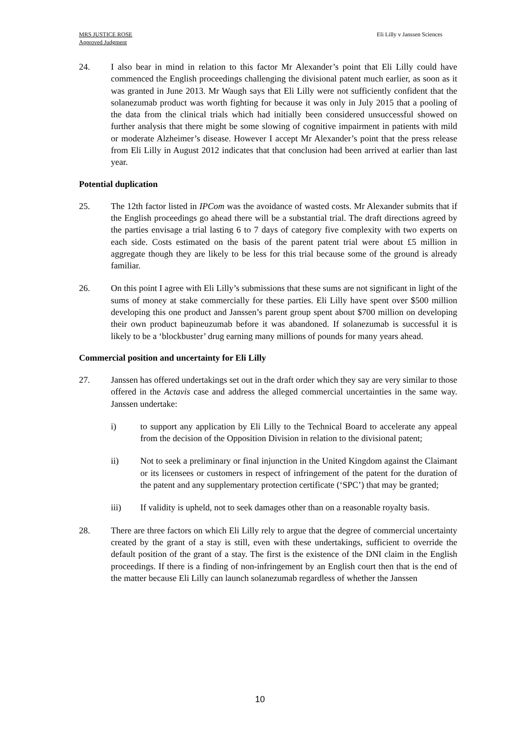MRS JUSTICE ROSE
Approved Judgment
Eli Lilly v Janssen Sciences
24. I also bear in mind in relation to this factor Mr Alexander’s point that Eli Lilly could have commenced the English proceedings challenging the divisional patent much earlier, as soon as it was granted in June 2013. Mr Waugh says that Eli Lilly were not sufficiently confident that the solanezumab product was worth fighting for because it was only in July 2015 that a pooling of the data from the clinical trials which had initially been considered unsuccessful showed on further analysis that there might be some slowing of cognitive impairment in patients with mild or moderate Alzheimer’s disease. However I accept Mr Alexander’s point that the press release from Eli Lilly in August 2012 indicates that that conclusion had been arrived at earlier than last year.
Potential duplication
25. The 12th factor listed in IPCom was the avoidance of wasted costs. Mr Alexander submits that if the English proceedings go ahead there will be a substantial trial. The draft directions agreed by the parties envisage a trial lasting 6 to 7 days of category five complexity with two experts on each side. Costs estimated on the basis of the parent patent trial were about £5 million in aggregate though they are likely to be less for this trial because some of the ground is already familiar.
26. On this point I agree with Eli Lilly’s submissions that these sums are not significant in light of the sums of money at stake commercially for these parties. Eli Lilly have spent over $500 million developing this one product and Janssen’s parent group spent about $700 million on developing their own product bapineuzumab before it was abandoned. If solanezumab is successful it is likely to be a ‘blockbuster’ drug earning many millions of pounds for many years ahead.
Commercial position and uncertainty for Eli Lilly
27. Janssen has offered undertakings set out in the draft order which they say are very similar to those offered in the Actavis case and address the alleged commercial uncertainties in the same way. Janssen undertake:
i) to support any application by Eli Lilly to the Technical Board to accelerate any appeal from the decision of the Opposition Division in relation to the divisional patent;
ii) Not to seek a preliminary or final injunction in the United Kingdom against the Claimant or its licensees or customers in respect of infringement of the patent for the duration of the patent and any supplementary protection certificate (‘SPC’) that may be granted;
iii) If validity is upheld, not to seek damages other than on a reasonable royalty basis.
28. There are three factors on which Eli Lilly rely to argue that the degree of commercial uncertainty created by the grant of a stay is still, even with these undertakings, sufficient to override the default position of the grant of a stay. The first is the existence of the DNI claim in the English proceedings. If there is a finding of non-infringement by an English court then that is the end of the matter because Eli Lilly can launch solanezumab regardless of whether the Janssen
10